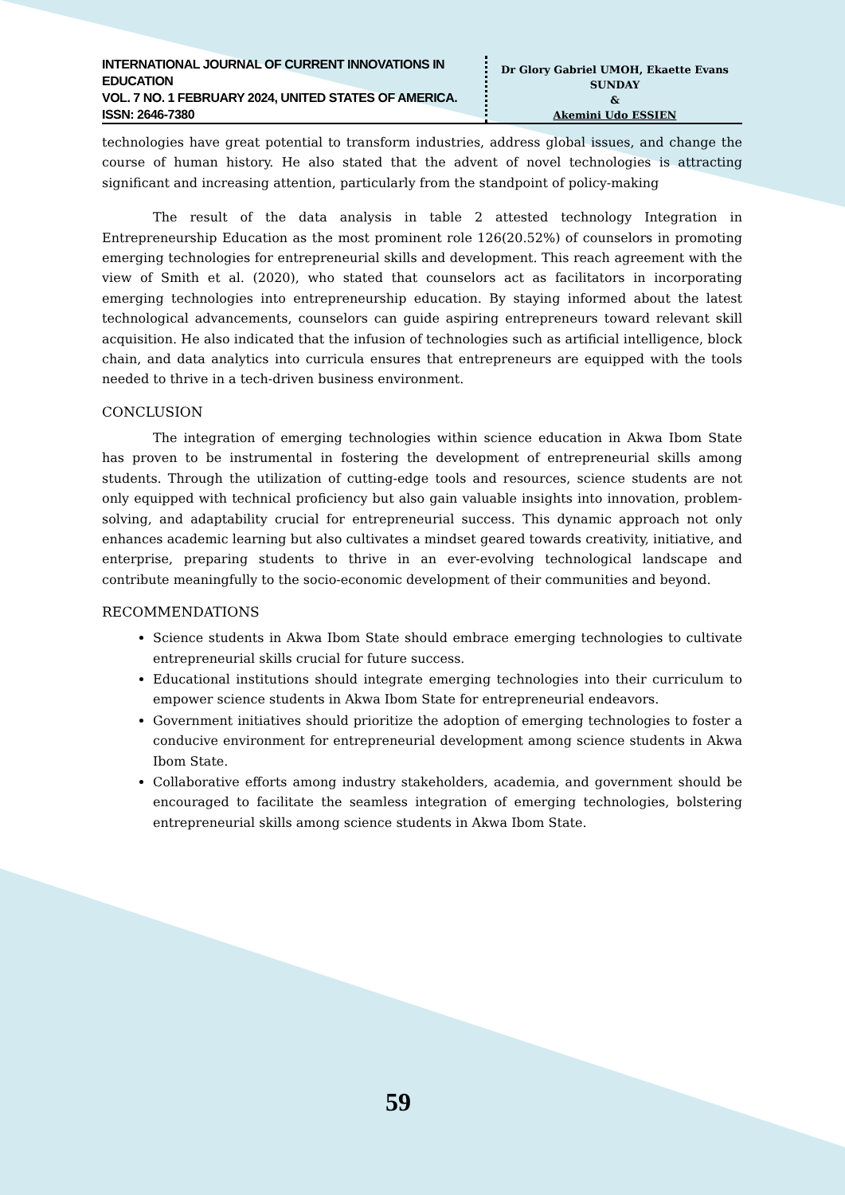INTERNATIONAL JOURNAL OF CURRENT INNOVATIONS IN EDUCATION
VOL. 7 NO. 1 FEBRUARY 2024, UNITED STATES OF AMERICA. ISSN: 2646-7380
Dr Glory Gabriel UMOH, Ekaette Evans SUNDAY
&
Akemini Udo ESSIEN
technologies have great potential to transform industries, address global issues, and change the course of human history. He also stated that the advent of novel technologies is attracting significant and increasing attention, particularly from the standpoint of policy-making
The result of the data analysis in table 2 attested technology Integration in Entrepreneurship Education as the most prominent role 126(20.52%) of counselors in promoting emerging technologies for entrepreneurial skills and development. This reach agreement with the view of Smith et al. (2020), who stated that counselors act as facilitators in incorporating emerging technologies into entrepreneurship education. By staying informed about the latest technological advancements, counselors can guide aspiring entrepreneurs toward relevant skill acquisition. He also indicated that the infusion of technologies such as artificial intelligence, block chain, and data analytics into curricula ensures that entrepreneurs are equipped with the tools needed to thrive in a tech-driven business environment.
CONCLUSION
The integration of emerging technologies within science education in Akwa Ibom State has proven to be instrumental in fostering the development of entrepreneurial skills among students. Through the utilization of cutting-edge tools and resources, science students are not only equipped with technical proficiency but also gain valuable insights into innovation, problem-solving, and adaptability crucial for entrepreneurial success. This dynamic approach not only enhances academic learning but also cultivates a mindset geared towards creativity, initiative, and enterprise, preparing students to thrive in an ever-evolving technological landscape and contribute meaningfully to the socio-economic development of their communities and beyond.
RECOMMENDATIONS
Science students in Akwa Ibom State should embrace emerging technologies to cultivate entrepreneurial skills crucial for future success.
Educational institutions should integrate emerging technologies into their curriculum to empower science students in Akwa Ibom State for entrepreneurial endeavors.
Government initiatives should prioritize the adoption of emerging technologies to foster a conducive environment for entrepreneurial development among science students in Akwa Ibom State.
Collaborative efforts among industry stakeholders, academia, and government should be encouraged to facilitate the seamless integration of emerging technologies, bolstering entrepreneurial skills among science students in Akwa Ibom State.
59